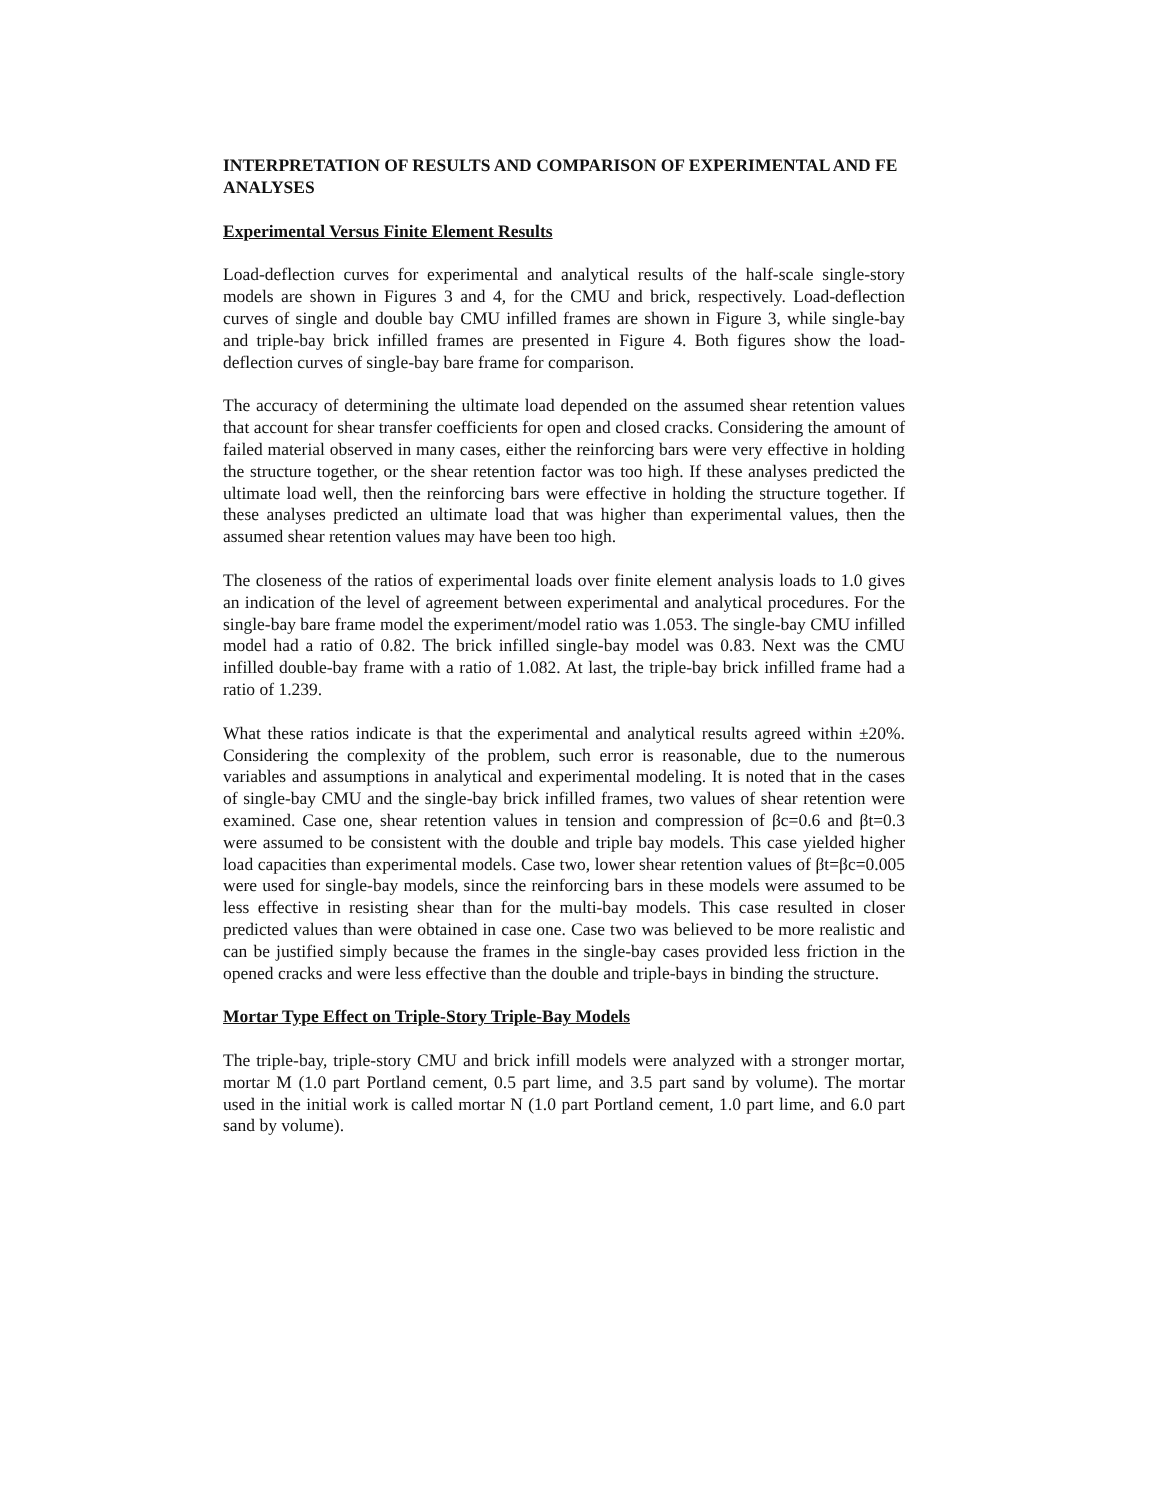INTERPRETATION OF RESULTS AND COMPARISON OF EXPERIMENTAL AND FE ANALYSES
Experimental Versus Finite Element Results
Load-deflection curves for experimental and analytical results of the half-scale single-story models are shown in Figures 3 and 4, for the CMU and brick, respectively. Load-deflection curves of single and double bay CMU infilled frames are shown in Figure 3, while single-bay and triple-bay brick infilled frames are presented in Figure 4. Both figures show the load-deflection curves of single-bay bare frame for comparison.
The accuracy of determining the ultimate load depended on the assumed shear retention values that account for shear transfer coefficients for open and closed cracks. Considering the amount of failed material observed in many cases, either the reinforcing bars were very effective in holding the structure together, or the shear retention factor was too high. If these analyses predicted the ultimate load well, then the reinforcing bars were effective in holding the structure together. If these analyses predicted an ultimate load that was higher than experimental values, then the assumed shear retention values may have been too high.
The closeness of the ratios of experimental loads over finite element analysis loads to 1.0 gives an indication of the level of agreement between experimental and analytical procedures. For the single-bay bare frame model the experiment/model ratio was 1.053. The single-bay CMU infilled model had a ratio of 0.82. The brick infilled single-bay model was 0.83. Next was the CMU infilled double-bay frame with a ratio of 1.082. At last, the triple-bay brick infilled frame had a ratio of 1.239.
What these ratios indicate is that the experimental and analytical results agreed within ±20%. Considering the complexity of the problem, such error is reasonable, due to the numerous variables and assumptions in analytical and experimental modeling. It is noted that in the cases of single-bay CMU and the single-bay brick infilled frames, two values of shear retention were examined. Case one, shear retention values in tension and compression of βc=0.6 and βt=0.3 were assumed to be consistent with the double and triple bay models. This case yielded higher load capacities than experimental models. Case two, lower shear retention values of βt=βc=0.005 were used for single-bay models, since the reinforcing bars in these models were assumed to be less effective in resisting shear than for the multi-bay models. This case resulted in closer predicted values than were obtained in case one. Case two was believed to be more realistic and can be justified simply because the frames in the single-bay cases provided less friction in the opened cracks and were less effective than the double and triple-bays in binding the structure.
Mortar Type Effect on Triple-Story Triple-Bay Models
The triple-bay, triple-story CMU and brick infill models were analyzed with a stronger mortar, mortar M (1.0 part Portland cement, 0.5 part lime, and 3.5 part sand by volume). The mortar used in the initial work is called mortar N (1.0 part Portland cement, 1.0 part lime, and 6.0 part sand by volume).